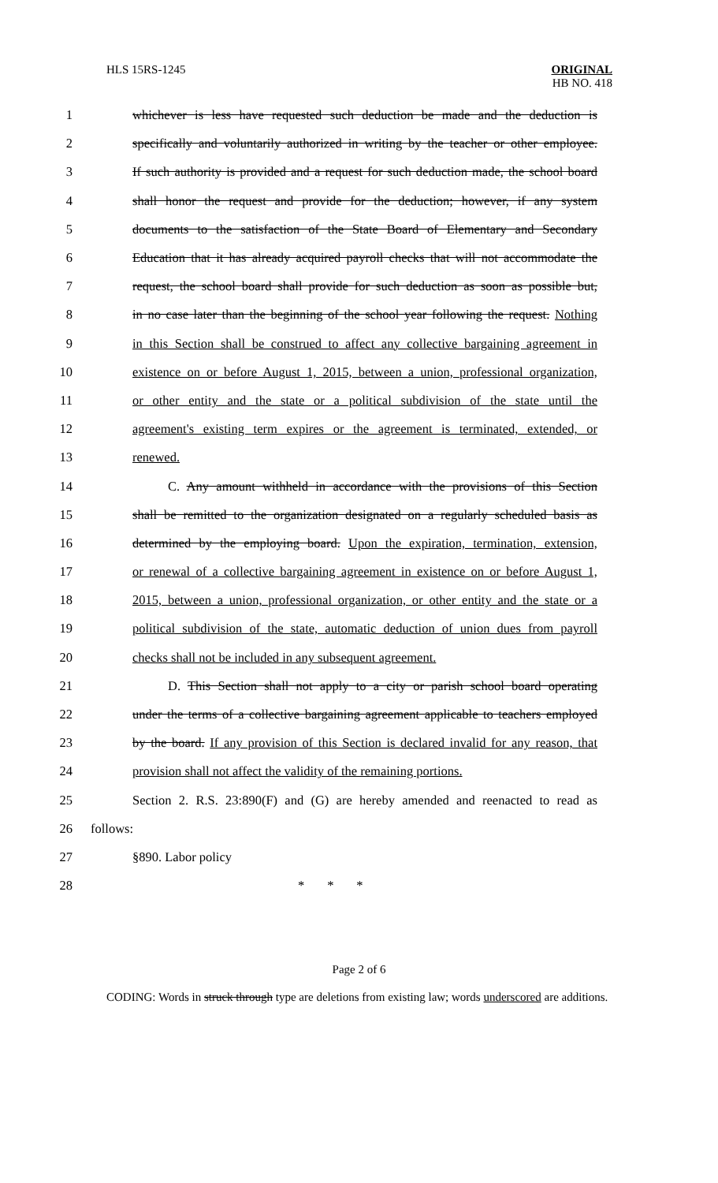HLS 15RS-1245
ORIGINAL
HB NO. 418
1 whichever is less have requested such deduction be made and the deduction is
2 specifically and voluntarily authorized in writing by the teacher or other employee.
3 If such authority is provided and a request for such deduction made, the school board
4 shall honor the request and provide for the deduction; however, if any system
5 documents to the satisfaction of the State Board of Elementary and Secondary
6 Education that it has already acquired payroll checks that will not accommodate the
7 request, the school board shall provide for such deduction as soon as possible but,
8 in no case later than the beginning of the school year following the request. Nothing
9 in this Section shall be construed to affect any collective bargaining agreement in
10 existence on or before August 1, 2015, between a union, professional organization,
11 or other entity and the state or a political subdivision of the state until the
12 agreement's existing term expires or the agreement is terminated, extended, or
13 renewed.
14 C. Any amount withheld in accordance with the provisions of this Section
15 shall be remitted to the organization designated on a regularly scheduled basis as
16 determined by the employing board. Upon the expiration, termination, extension,
17 or renewal of a collective bargaining agreement in existence on or before August 1,
18 2015, between a union, professional organization, or other entity and the state or a
19 political subdivision of the state, automatic deduction of union dues from payroll
20 checks shall not be included in any subsequent agreement.
21 D. This Section shall not apply to a city or parish school board operating
22 under the terms of a collective bargaining agreement applicable to teachers employed
23 by the board. If any provision of this Section is declared invalid for any reason, that
24 provision shall not affect the validity of the remaining portions.
25 Section 2. R.S. 23:890(F) and (G) are hereby amended and reenacted to read as
26 follows:
27 §890. Labor policy
28 * * *
Page 2 of 6
CODING: Words in struck through type are deletions from existing law; words underscored are additions.